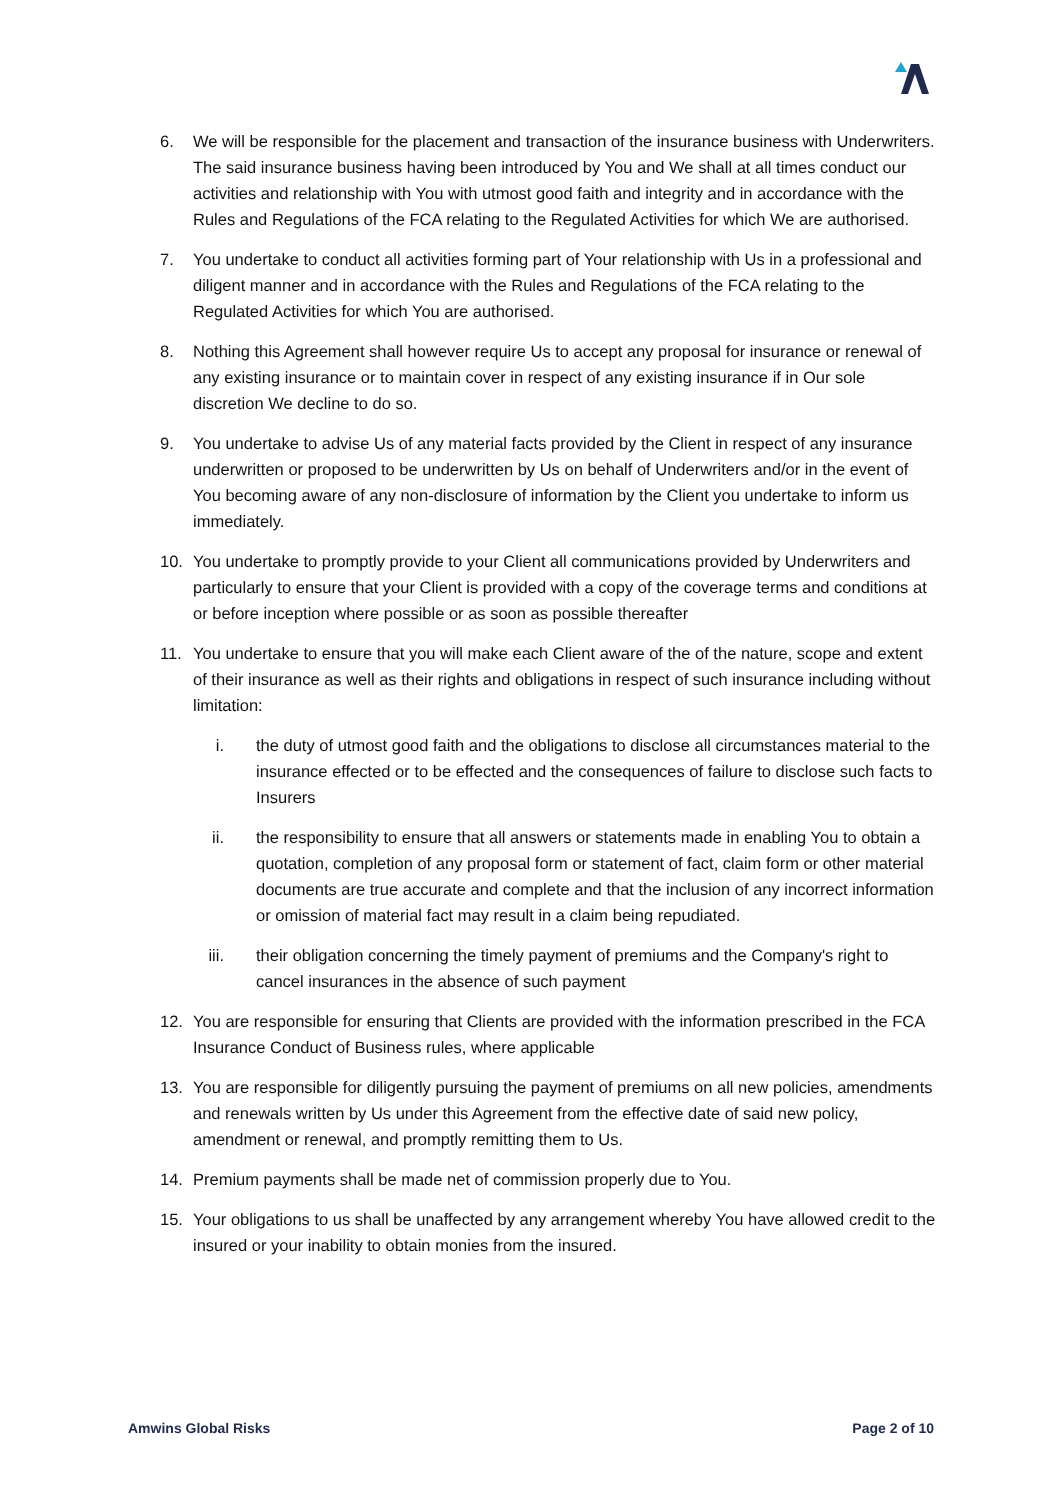6. We will be responsible for the placement and transaction of the insurance business with Underwriters. The said insurance business having been introduced by You and We shall at all times conduct our activities and relationship with You with utmost good faith and integrity and in accordance with the Rules and Regulations of the FCA relating to the Regulated Activities for which We are authorised.
7. You undertake to conduct all activities forming part of Your relationship with Us in a professional and diligent manner and in accordance with the Rules and Regulations of the FCA relating to the Regulated Activities for which You are authorised.
8. Nothing this Agreement shall however require Us to accept any proposal for insurance or renewal of any existing insurance or to maintain cover in respect of any existing insurance if in Our sole discretion We decline to do so.
9. You undertake to advise Us of any material facts provided by the Client in respect of any insurance underwritten or proposed to be underwritten by Us on behalf of Underwriters and/or in the event of You becoming aware of any non-disclosure of information by the Client you undertake to inform us immediately.
10. You undertake to promptly provide to your Client all communications provided by Underwriters and particularly to ensure that your Client is provided with a copy of the coverage terms and conditions at or before inception where possible or as soon as possible thereafter
11. You undertake to ensure that you will make each Client aware of the of the nature, scope and extent of their insurance as well as their rights and obligations in respect of such insurance including without limitation:
i. the duty of utmost good faith and the obligations to disclose all circumstances material to the insurance effected or to be effected and the consequences of failure to disclose such facts to Insurers
ii. the responsibility to ensure that all answers or statements made in enabling You to obtain a quotation, completion of any proposal form or statement of fact, claim form or other material documents are true accurate and complete and that the inclusion of any incorrect information or omission of material fact may result in a claim being repudiated.
iii.
their obligation concerning the timely payment of premiums and the Company's right to cancel insurances in the absence of such payment
12. You are responsible for ensuring that Clients are provided with the information prescribed in the FCA Insurance Conduct of Business rules, where applicable
13. You are responsible for diligently pursuing the payment of premiums on all new policies, amendments and renewals written by Us under this Agreement from the effective date of said new policy, amendment or renewal, and promptly remitting them to Us.
14. Premium payments shall be made net of commission properly due to You.
15. Your obligations to us shall be unaffected by any arrangement whereby You have allowed credit to the insured or your inability to obtain monies from the insured.
Amwins Global Risks Page 2 of 10